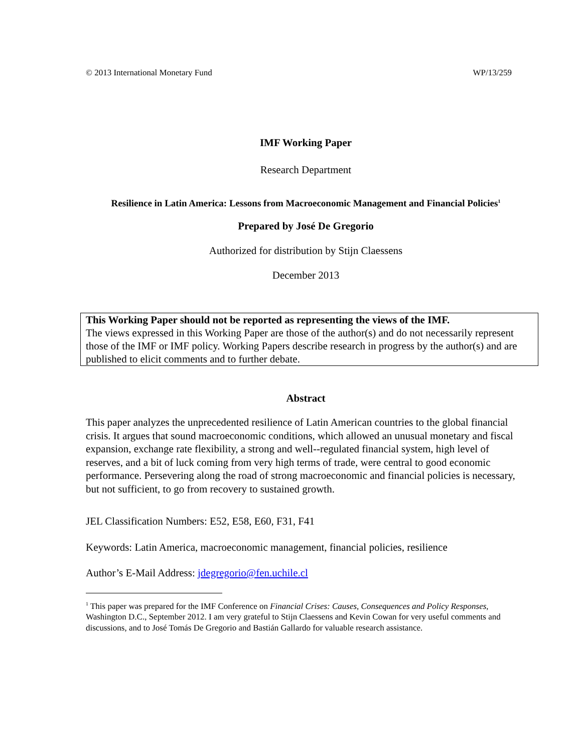© 2013 International Monetary Fund WP/13/259
IMF Working Paper
Research Department
Resilience in Latin America: Lessons from Macroeconomic Management and Financial Policies<sup>1</sup>
Prepared by José De Gregorio
Authorized for distribution by Stijn Claessens
December 2013
This Working Paper should not be reported as representing the views of the IMF.
The views expressed in this Working Paper are those of the author(s) and do not necessarily represent those of the IMF or IMF policy. Working Papers describe research in progress by the author(s) and are published to elicit comments and to further debate.
Abstract
This paper analyzes the unprecedented resilience of Latin American countries to the global financial crisis. It argues that sound macroeconomic conditions, which allowed an unusual monetary and fiscal expansion, exchange rate flexibility, a strong and well--regulated financial system, high level of reserves, and a bit of luck coming from very high terms of trade, were central to good economic performance. Persevering along the road of strong macroeconomic and financial policies is necessary, but not sufficient, to go from recovery to sustained growth.
JEL Classification Numbers: E52, E58, E60, F31, F41
Keywords: Latin America, macroeconomic management, financial policies, resilience
Author’s E-Mail Address: jdegregorio@fen.uchile.cl
<sup>1</sup> This paper was prepared for the IMF Conference on Financial Crises: Causes, Consequences and Policy Responses, Washington D.C., September 2012. I am very grateful to Stijn Claessens and Kevin Cowan for very useful comments and discussions, and to José Tomás De Gregorio and Bastián Gallardo for valuable research assistance.